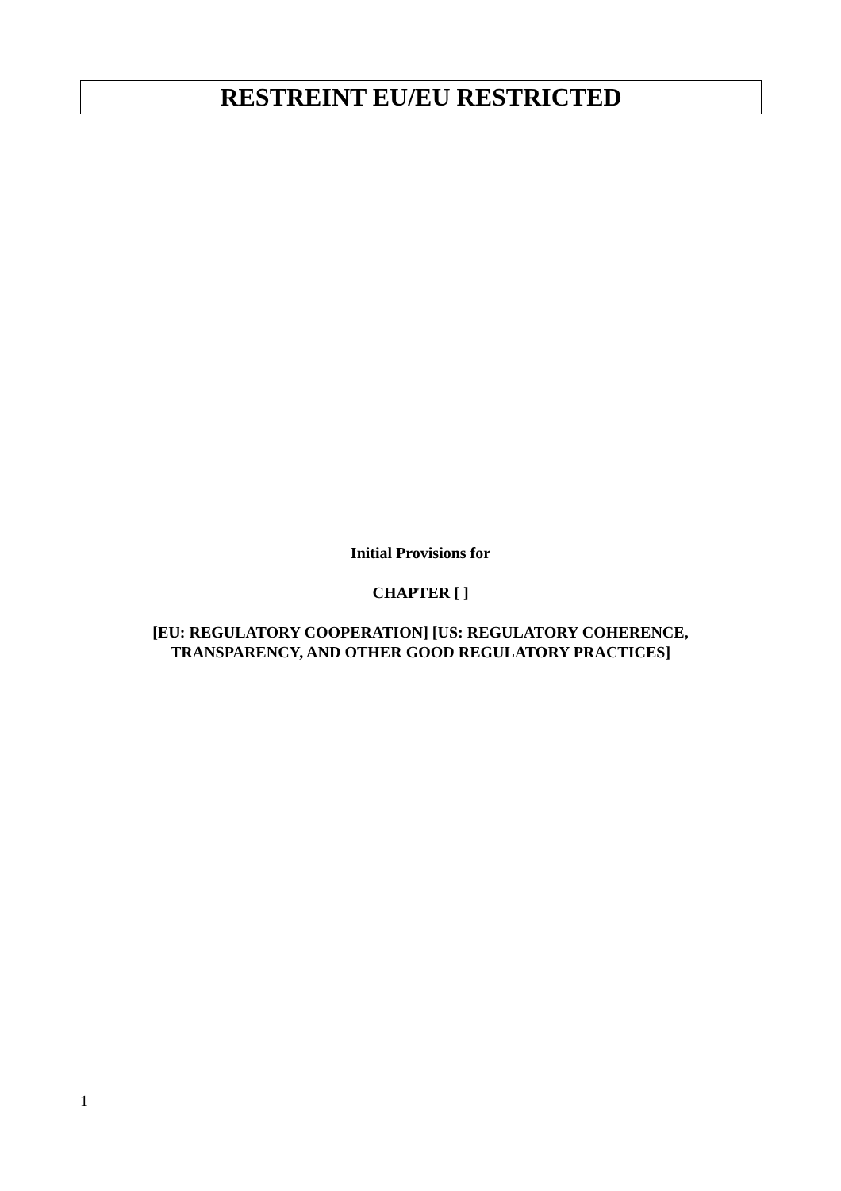RESTREINT EU/EU RESTRICTED
Initial Provisions for
CHAPTER [ ]
[EU: REGULATORY COOPERATION] [US: REGULATORY COHERENCE,
TRANSPARENCY, AND OTHER GOOD REGULATORY PRACTICES]
1